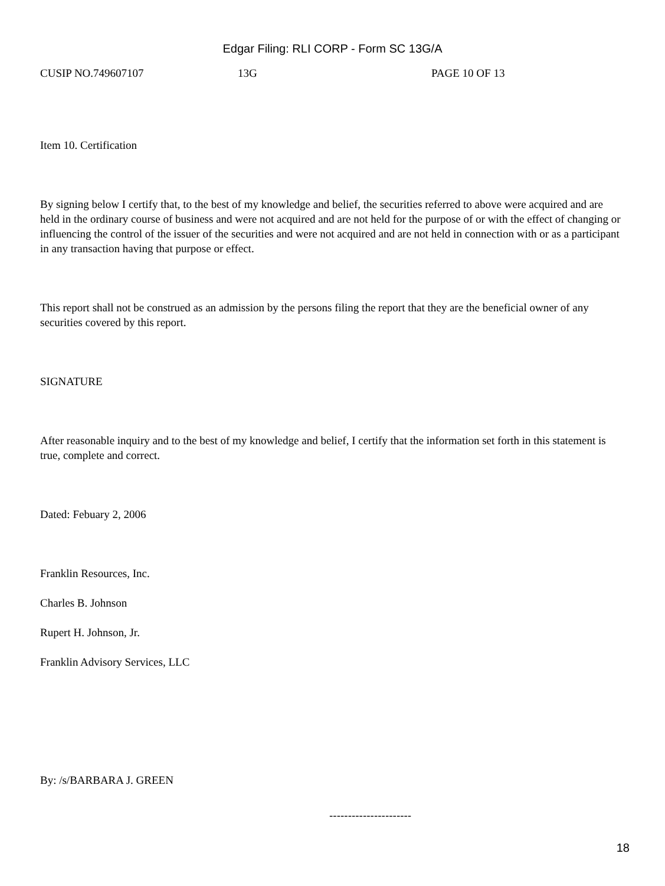Edgar Filing: RLI CORP - Form SC 13G/A
CUSIP NO.749607107 13G PAGE 10 OF 13
Item 10. Certification
By signing below I certify that, to the best of my knowledge and belief, the securities referred to above were acquired and are held in the ordinary course of business and were not acquired and are not held for the purpose of or with the effect of changing or influencing the control of the issuer of the securities and were not acquired and are not held in connection with or as a participant in any transaction having that purpose or effect.
This report shall not be construed as an admission by the persons filing the report that they are the beneficial owner of any securities covered by this report.
SIGNATURE
After reasonable inquiry and to the best of my knowledge and belief, I certify that the information set forth in this statement is true, complete and correct.
Dated: Febuary 2, 2006
Franklin Resources, Inc.
Charles B. Johnson
Rupert H. Johnson, Jr.
Franklin Advisory Services, LLC
By: /s/BARBARA J. GREEN
----------------------
18